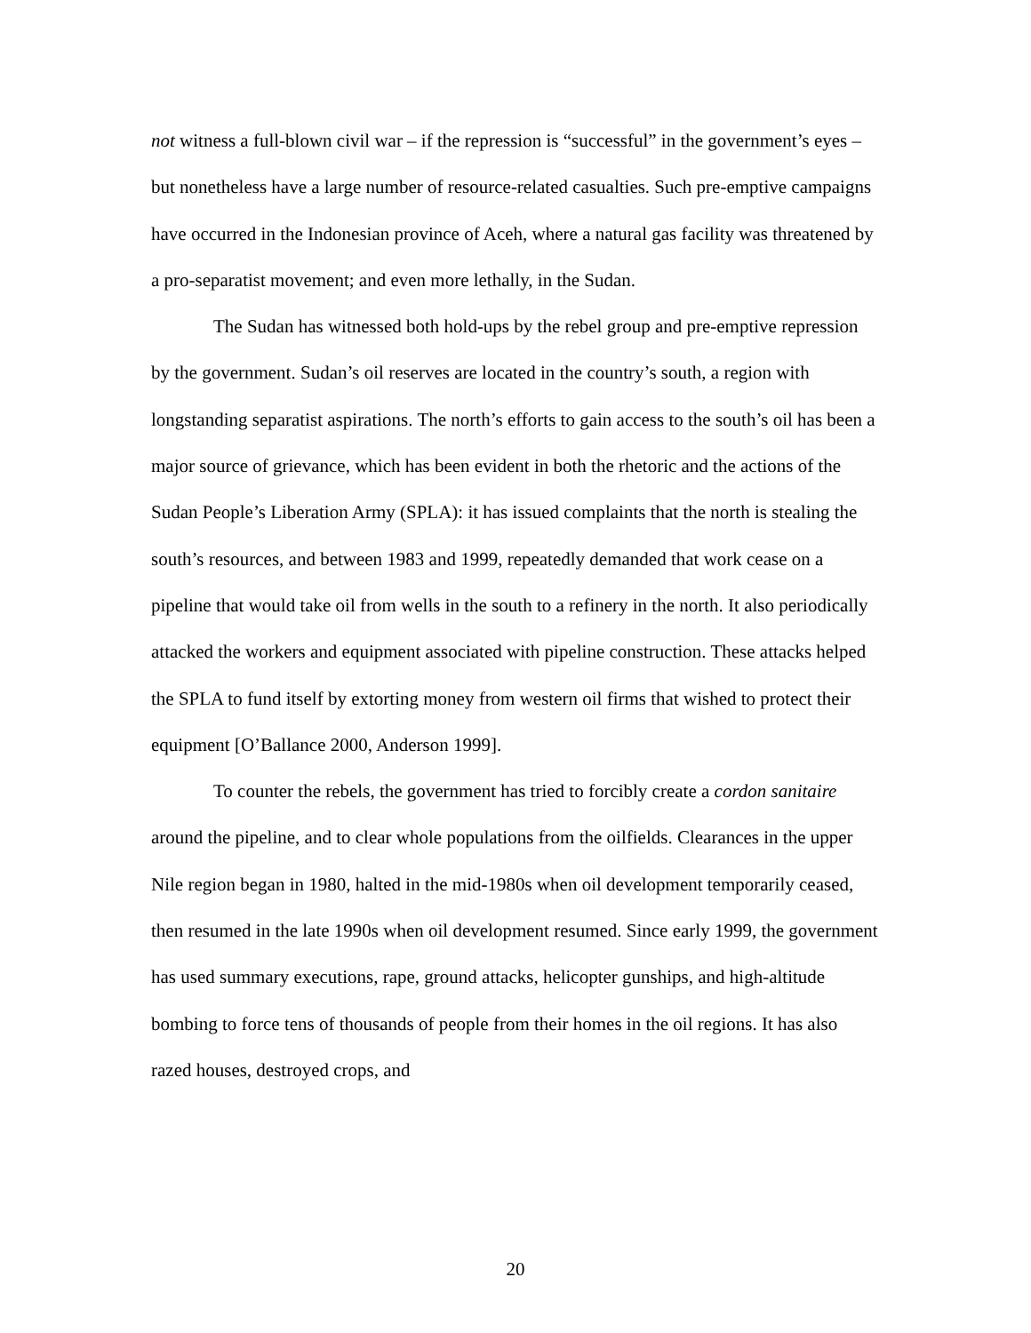not witness a full-blown civil war – if the repression is “successful” in the government’s eyes – but nonetheless have a large number of resource-related casualties. Such pre-emptive campaigns have occurred in the Indonesian province of Aceh, where a natural gas facility was threatened by a pro-separatist movement; and even more lethally, in the Sudan.
The Sudan has witnessed both hold-ups by the rebel group and pre-emptive repression by the government. Sudan’s oil reserves are located in the country’s south, a region with longstanding separatist aspirations. The north’s efforts to gain access to the south’s oil has been a major source of grievance, which has been evident in both the rhetoric and the actions of the Sudan People’s Liberation Army (SPLA): it has issued complaints that the north is stealing the south’s resources, and between 1983 and 1999, repeatedly demanded that work cease on a pipeline that would take oil from wells in the south to a refinery in the north. It also periodically attacked the workers and equipment associated with pipeline construction. These attacks helped the SPLA to fund itself by extorting money from western oil firms that wished to protect their equipment [O’Ballance 2000, Anderson 1999].
To counter the rebels, the government has tried to forcibly create a cordon sanitaire around the pipeline, and to clear whole populations from the oilfields. Clearances in the upper Nile region began in 1980, halted in the mid-1980s when oil development temporarily ceased, then resumed in the late 1990s when oil development resumed. Since early 1999, the government has used summary executions, rape, ground attacks, helicopter gunships, and high-altitude bombing to force tens of thousands of people from their homes in the oil regions. It has also razed houses, destroyed crops, and
20